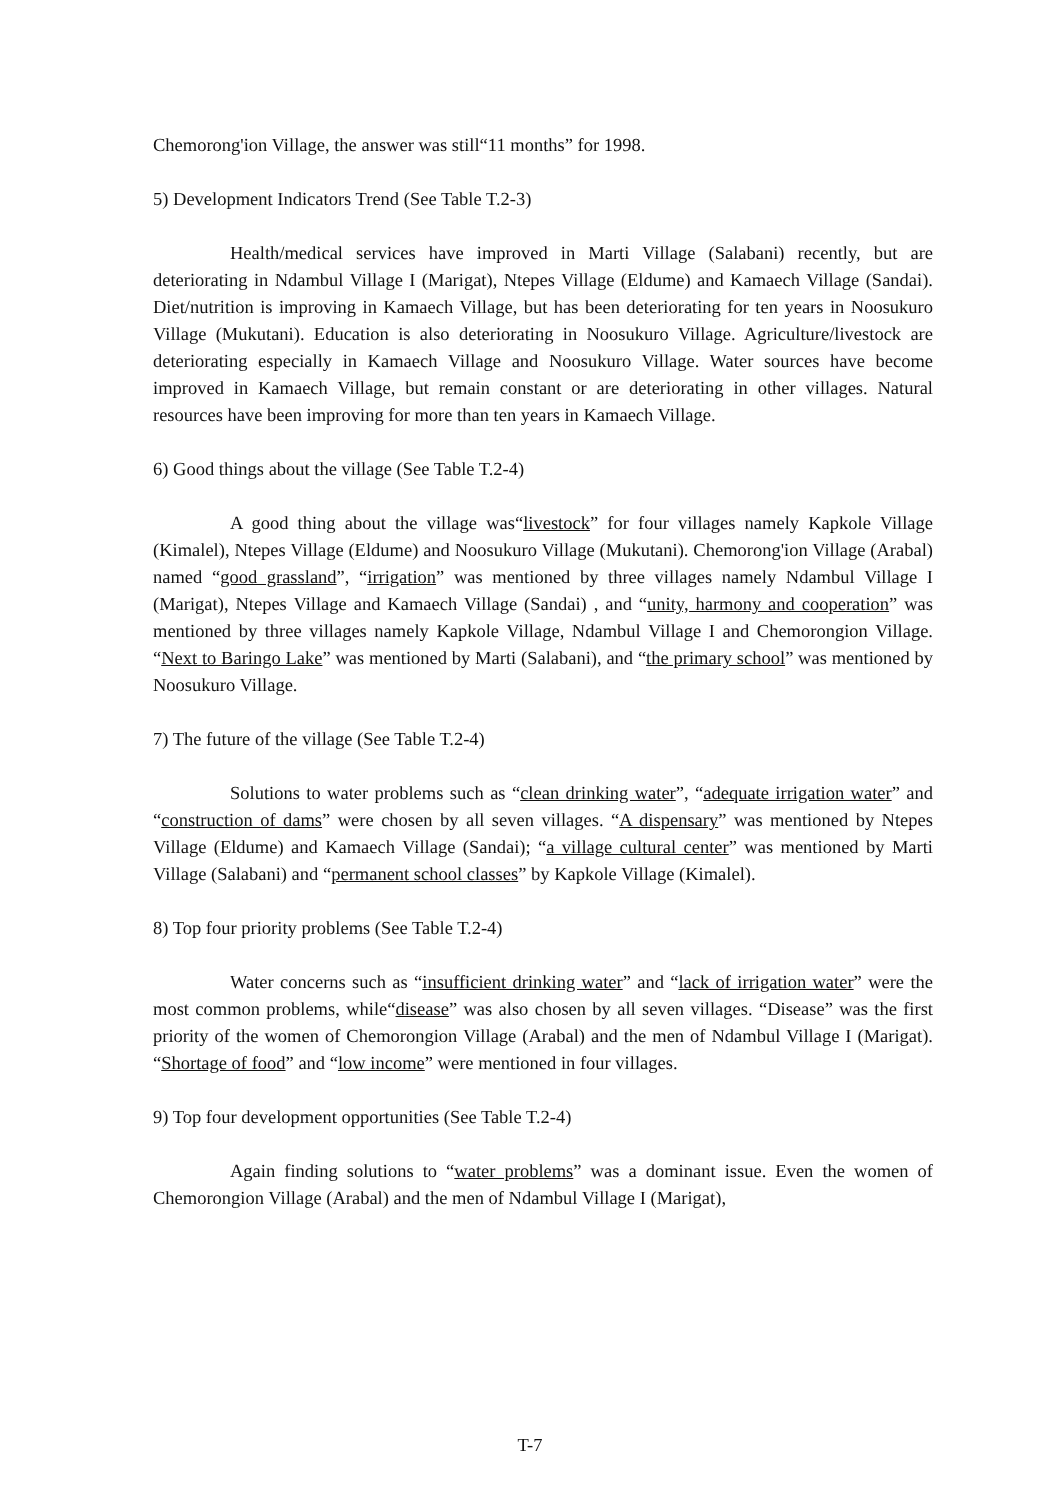Chemorong'ion Village, the answer was still“11 months” for 1998.
5) Development Indicators Trend (See Table T.2-3)
Health/medical services have improved in Marti Village (Salabani) recently, but are deteriorating in Ndambul Village I (Marigat), Ntepes Village (Eldume) and Kamaech Village (Sandai). Diet/nutrition is improving in Kamaech Village, but has been deteriorating for ten years in Noosukuro Village (Mukutani). Education is also deteriorating in Noosukuro Village. Agriculture/livestock are deteriorating especially in Kamaech Village and Noosukuro Village. Water sources have become improved in Kamaech Village, but remain constant or are deteriorating in other villages. Natural resources have been improving for more than ten years in Kamaech Village.
6) Good things about the village (See Table T.2-4)
A good thing about the village was“livestock” for four villages namely Kapkole Village (Kimalel), Ntepes Village (Eldume) and Noosukuro Village (Mukutani). Chemorong'ion Village (Arabal) named “good grassland”, “irrigation” was mentioned by three villages namely Ndambul Village I (Marigat), Ntepes Village and Kamaech Village (Sandai) , and “unity, harmony and cooperation” was mentioned by three villages namely Kapkole Village, Ndambul Village I and Chemorongion Village. “Next to Baringo Lake” was mentioned by Marti (Salabani), and “the primary school” was mentioned by Noosukuro Village.
7) The future of the village (See Table T.2-4)
Solutions to water problems such as “clean drinking water”, “adequate irrigation water” and “construction of dams” were chosen by all seven villages. “A dispensary” was mentioned by Ntepes Village (Eldume) and Kamaech Village (Sandai); “a village cultural center” was mentioned by Marti Village (Salabani) and “permanent school classes” by Kapkole Village (Kimalel).
8) Top four priority problems (See Table T.2-4)
Water concerns such as “insufficient drinking water” and “lack of irrigation water” were the most common problems, while“disease” was also chosen by all seven villages. “Disease” was the first priority of the women of Chemorongion Village (Arabal) and the men of Ndambul Village I (Marigat). “Shortage of food” and “low income” were mentioned in four villages.
9) Top four development opportunities (See Table T.2-4)
Again finding solutions to “water problems” was a dominant issue. Even the women of Chemorongion Village (Arabal) and the men of Ndambul Village I (Marigat),
T-7